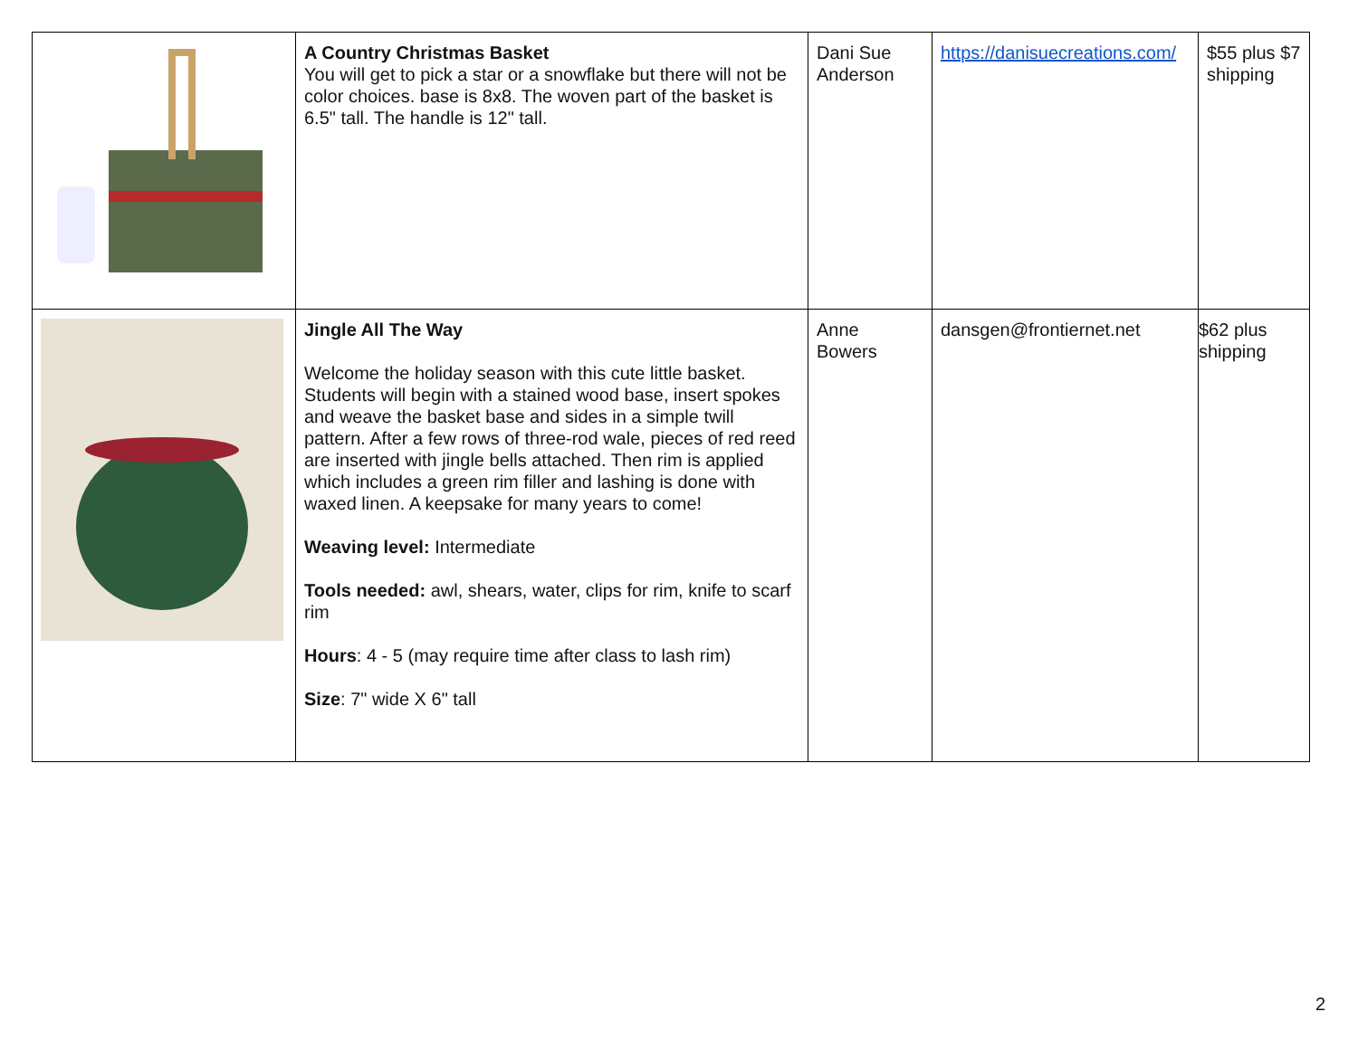| | A Country Christmas Basket You will get to pick a star or a snowflake but there will not be color choices. base is 8x8. The woven part of the basket is 6.5" tall. The handle is 12" tall. | Dani Sue Anderson | https://danisuecreations.com/ | $55 plus $7 shipping |
| | Jingle All The Way Welcome the holiday season with this cute little basket. Students will begin with a stained wood base, insert spokes and weave the basket base and sides in a simple twill pattern. After a few rows of three-rod wale, pieces of red reed are inserted with jingle bells attached. Then rim is applied which includes a green rim filler and lashing is done with waxed linen. A keepsake for many years to come! Weaving level: Intermediate Tools needed: awl, shears, water, clips for rim, knife to scarf rim Hours : 4 - 5 (may require time after class to lash rim) Size : 7" wide X 6" tall | Anne Bowers | dansgen@frontiernet.net | $62 plus shipping |
2